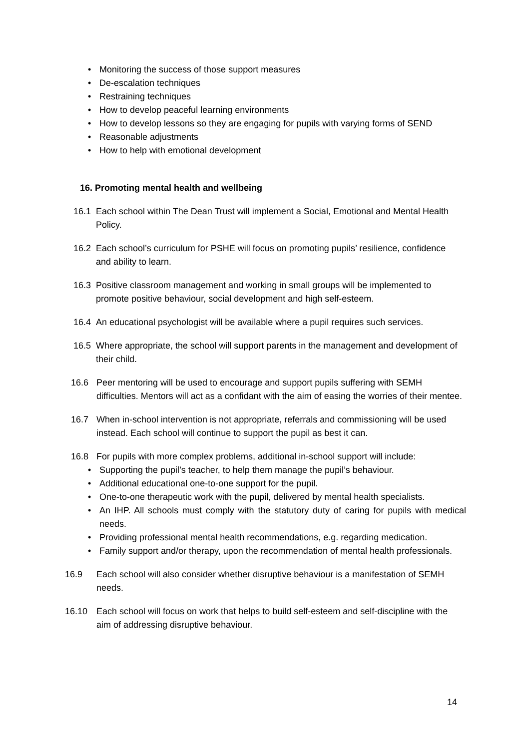• Monitoring the success of those support measures
• De-escalation techniques
• Restraining techniques
• How to develop peaceful learning environments
• How to develop lessons so they are engaging for pupils with varying forms of SEND
• Reasonable adjustments
• How to help with emotional development
16. Promoting mental health and wellbeing
16.1 Each school within The Dean Trust will implement a Social, Emotional and Mental Health Policy.
16.2 Each school’s curriculum for PSHE will focus on promoting pupils’ resilience, confidence and ability to learn.
16.3 Positive classroom management and working in small groups will be implemented to promote positive behaviour, social development and high self-esteem.
16.4 An educational psychologist will be available where a pupil requires such services.
16.5 Where appropriate, the school will support parents in the management and development of their child.
16.6 Peer mentoring will be used to encourage and support pupils suffering with SEMH difficulties. Mentors will act as a confidant with the aim of easing the worries of their mentee.
16.7 When in-school intervention is not appropriate, referrals and commissioning will be used instead. Each school will continue to support the pupil as best it can.
16.8 For pupils with more complex problems, additional in-school support will include:
• Supporting the pupil’s teacher, to help them manage the pupil’s behaviour.
• Additional educational one-to-one support for the pupil.
• One-to-one therapeutic work with the pupil, delivered by mental health specialists.
• An IHP. All schools must comply with the statutory duty of caring for pupils with medical needs.
• Providing professional mental health recommendations, e.g. regarding medication.
• Family support and/or therapy, upon the recommendation of mental health professionals.
16.9 Each school will also consider whether disruptive behaviour is a manifestation of SEMH needs.
16.10 Each school will focus on work that helps to build self-esteem and self-discipline with the aim of addressing disruptive behaviour.
14